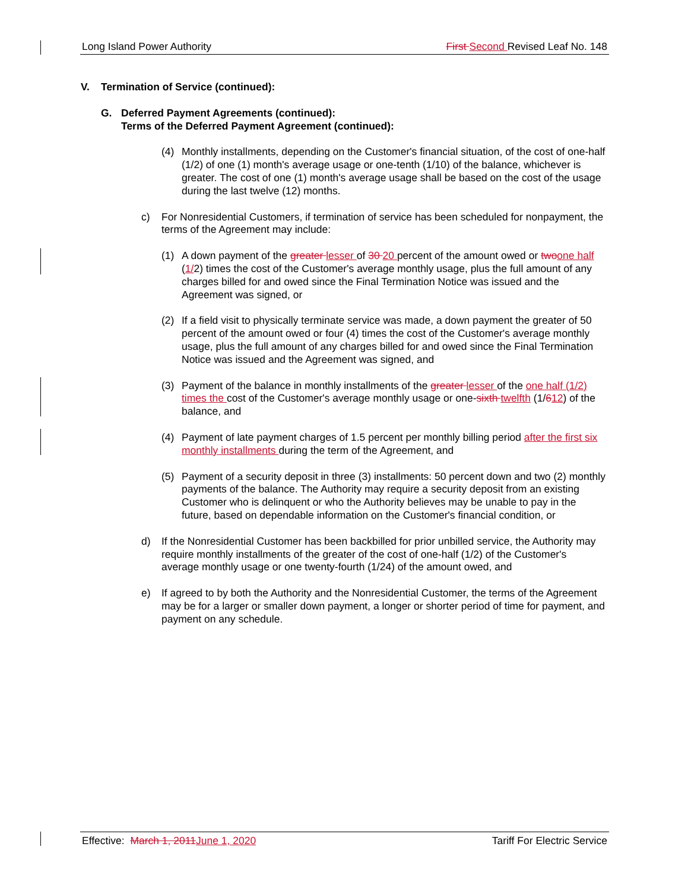Long Island Power Authority First Second Revised Leaf No. 148
V. Termination of Service (continued):
G. Deferred Payment Agreements (continued):
Terms of the Deferred Payment Agreement (continued):
(4) Monthly installments, depending on the Customer's financial situation, of the cost of one-half (1/2) of one (1) month's average usage or one-tenth (1/10) of the balance, whichever is greater. The cost of one (1) month's average usage shall be based on the cost of the usage during the last twelve (12) months.
c) For Nonresidential Customers, if termination of service has been scheduled for nonpayment, the terms of the Agreement may include:
(1) A down payment of the greater lesser of 30 20 percent of the amount owed or two one half (1/2) times the cost of the Customer's average monthly usage, plus the full amount of any charges billed for and owed since the Final Termination Notice was issued and the Agreement was signed, or
(2) If a field visit to physically terminate service was made, a down payment the greater of 50 percent of the amount owed or four (4) times the cost of the Customer's average monthly usage, plus the full amount of any charges billed for and owed since the Final Termination Notice was issued and the Agreement was signed, and
(3) Payment of the balance in monthly installments of the greater lesser of the one half (1/2) times the cost of the Customer's average monthly usage or one-sixth twelfth (1/612) of the balance, and
(4) Payment of late payment charges of 1.5 percent per monthly billing period after the first six monthly installments during the term of the Agreement, and
(5) Payment of a security deposit in three (3) installments: 50 percent down and two (2) monthly payments of the balance. The Authority may require a security deposit from an existing Customer who is delinquent or who the Authority believes may be unable to pay in the future, based on dependable information on the Customer's financial condition, or
d) If the Nonresidential Customer has been backbilled for prior unbilled service, the Authority may require monthly installments of the greater of the cost of one-half (1/2) of the Customer's average monthly usage or one twenty-fourth (1/24) of the amount owed, and
e) If agreed to by both the Authority and the Nonresidential Customer, the terms of the Agreement may be for a larger or smaller down payment, a longer or shorter period of time for payment, and payment on any schedule.
Effective: March 1, 2011 June 1, 2020 Tariff For Electric Service